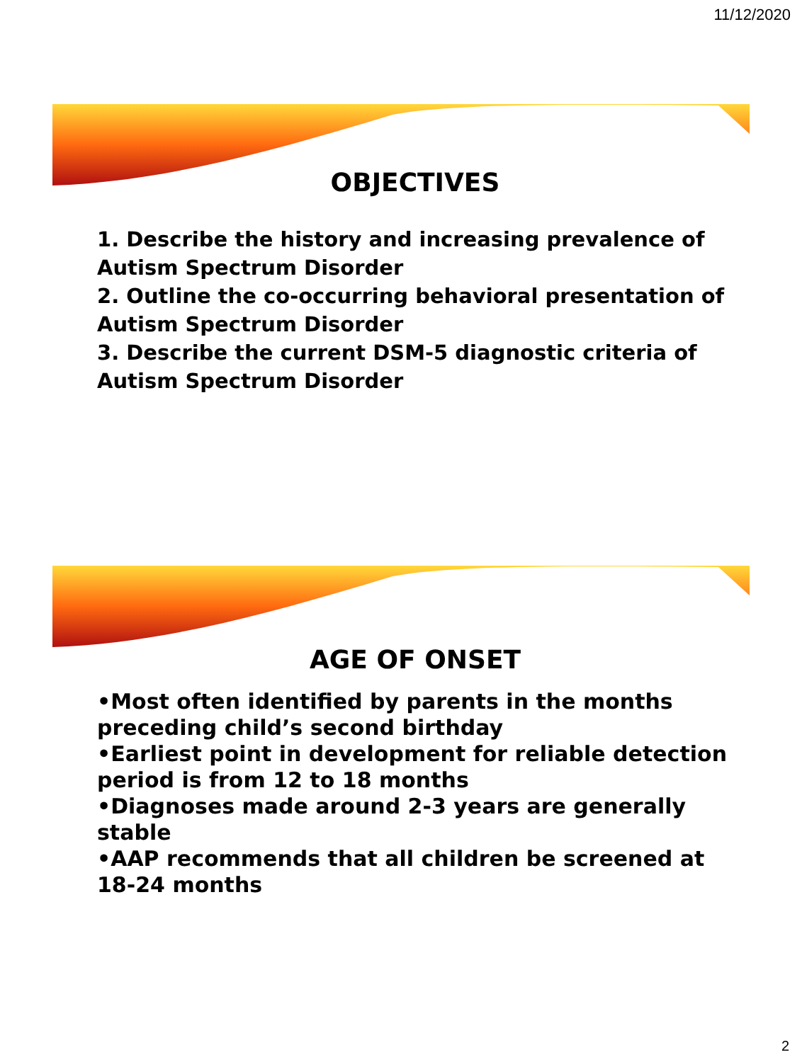11/12/2020
OBJECTIVES
1. Describe the history and increasing prevalence of Autism Spectrum Disorder
2. Outline the co-occurring behavioral presentation of Autism Spectrum Disorder
3. Describe the current DSM-5 diagnostic criteria of Autism Spectrum Disorder
AGE OF ONSET
•Most often identified by parents in the months preceding child’s second birthday
•Earliest point in development for reliable detection period is from 12 to 18 months
•Diagnoses made around 2-3 years are generally stable
•AAP recommends that all children be screened at 18-24 months
2